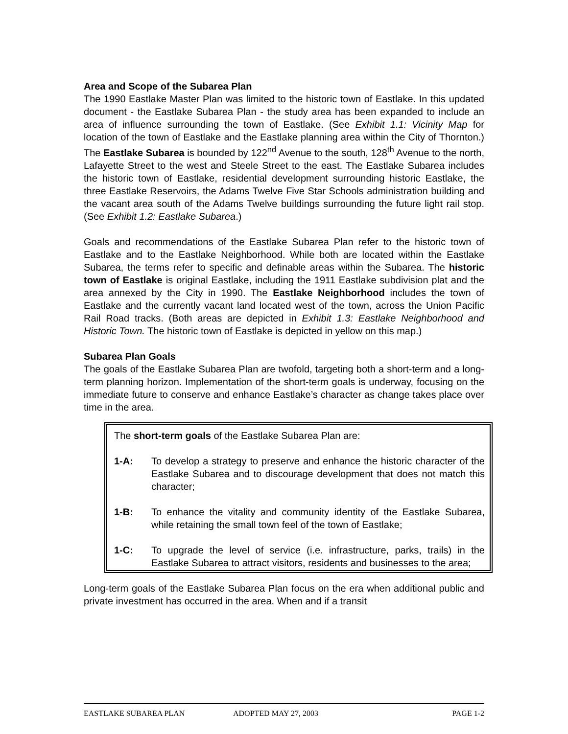Area and Scope of the Subarea Plan
The 1990 Eastlake Master Plan was limited to the historic town of Eastlake. In this updated document - the Eastlake Subarea Plan - the study area has been expanded to include an area of influence surrounding the town of Eastlake. (See Exhibit 1.1: Vicinity Map for location of the town of Eastlake and the Eastlake planning area within the City of Thornton.) The Eastlake Subarea is bounded by 122<sup>nd</sup> Avenue to the south, 128<sup>th</sup> Avenue to the north, Lafayette Street to the west and Steele Street to the east. The Eastlake Subarea includes the historic town of Eastlake, residential development surrounding historic Eastlake, the three Eastlake Reservoirs, the Adams Twelve Five Star Schools administration building and the vacant area south of the Adams Twelve buildings surrounding the future light rail stop. (See Exhibit 1.2: Eastlake Subarea.)
Goals and recommendations of the Eastlake Subarea Plan refer to the historic town of Eastlake and to the Eastlake Neighborhood. While both are located within the Eastlake Subarea, the terms refer to specific and definable areas within the Subarea. The historic town of Eastlake is original Eastlake, including the 1911 Eastlake subdivision plat and the area annexed by the City in 1990. The Eastlake Neighborhood includes the town of Eastlake and the currently vacant land located west of the town, across the Union Pacific Rail Road tracks. (Both areas are depicted in Exhibit 1.3: Eastlake Neighborhood and Historic Town. The historic town of Eastlake is depicted in yellow on this map.)
Subarea Plan Goals
The goals of the Eastlake Subarea Plan are twofold, targeting both a short-term and a long-term planning horizon. Implementation of the short-term goals is underway, focusing on the immediate future to conserve and enhance Eastlake’s character as change takes place over time in the area.
The short-term goals of the Eastlake Subarea Plan are:
1-A: To develop a strategy to preserve and enhance the historic character of the Eastlake Subarea and to discourage development that does not match this character;
1-B: To enhance the vitality and community identity of the Eastlake Subarea, while retaining the small town feel of the town of Eastlake;
1-C: To upgrade the level of service (i.e. infrastructure, parks, trails) in the Eastlake Subarea to attract visitors, residents and businesses to the area;
Long-term goals of the Eastlake Subarea Plan focus on the era when additional public and private investment has occurred in the area. When and if a transit
EASTLAKE SUBAREA PLAN ADOPTED MAY 27, 2003 PAGE 1-2